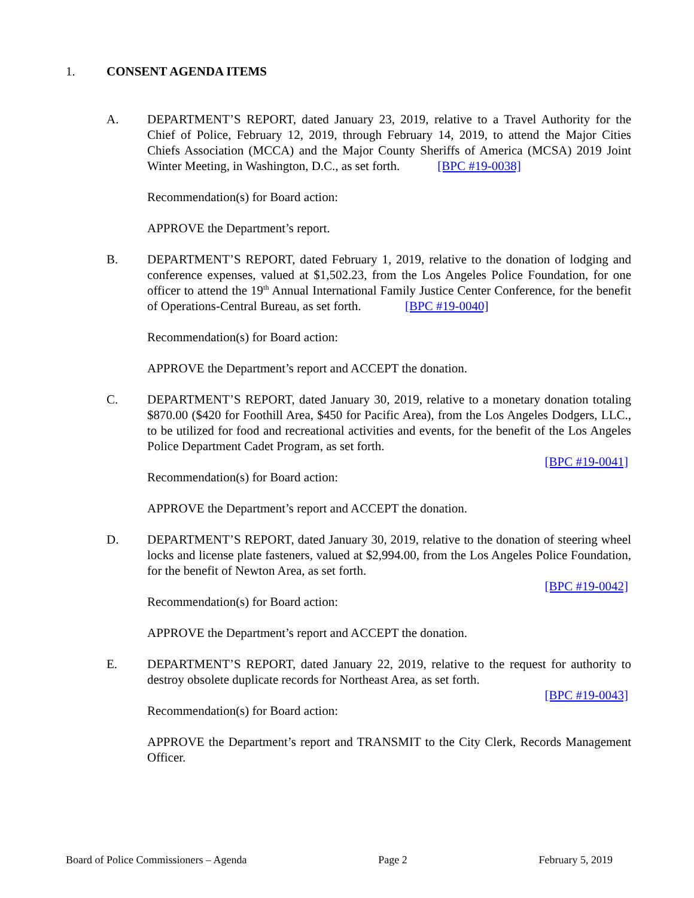1. CONSENT AGENDA ITEMS
A. DEPARTMENT’S REPORT, dated January 23, 2019, relative to a Travel Authority for the Chief of Police, February 12, 2019, through February 14, 2019, to attend the Major Cities Chiefs Association (MCCA) and the Major County Sheriffs of America (MCSA) 2019 Joint Winter Meeting, in Washington, D.C., as set forth. [BPC #19-0038]
Recommendation(s) for Board action:
APPROVE the Department’s report.
B. DEPARTMENT’S REPORT, dated February 1, 2019, relative to the donation of lodging and conference expenses, valued at $1,502.23, from the Los Angeles Police Foundation, for one officer to attend the 19<sup>th</sup> Annual International Family Justice Center Conference, for the benefit of Operations-Central Bureau, as set forth. [BPC #19-0040]
Recommendation(s) for Board action:
APPROVE the Department’s report and ACCEPT the donation.
C. DEPARTMENT’S REPORT, dated January 30, 2019, relative to a monetary donation totaling $870.00 ($420 for Foothill Area, $450 for Pacific Area), from the Los Angeles Dodgers, LLC., to be utilized for food and recreational activities and events, for the benefit of the Los Angeles Police Department Cadet Program, as set forth.
[BPC #19-0041]
Recommendation(s) for Board action:
APPROVE the Department’s report and ACCEPT the donation.
D. DEPARTMENT’S REPORT, dated January 30, 2019, relative to the donation of steering wheel locks and license plate fasteners, valued at $2,994.00, from the Los Angeles Police Foundation, for the benefit of Newton Area, as set forth.
[BPC #19-0042]
Recommendation(s) for Board action:
APPROVE the Department’s report and ACCEPT the donation.
E. DEPARTMENT’S REPORT, dated January 22, 2019, relative to the request for authority to destroy obsolete duplicate records for Northeast Area, as set forth.
[BPC #19-0043]
Recommendation(s) for Board action:
APPROVE the Department’s report and TRANSMIT to the City Clerk, Records Management Officer.
Board of Police Commissioners – Agenda Page 2 February 5, 2019